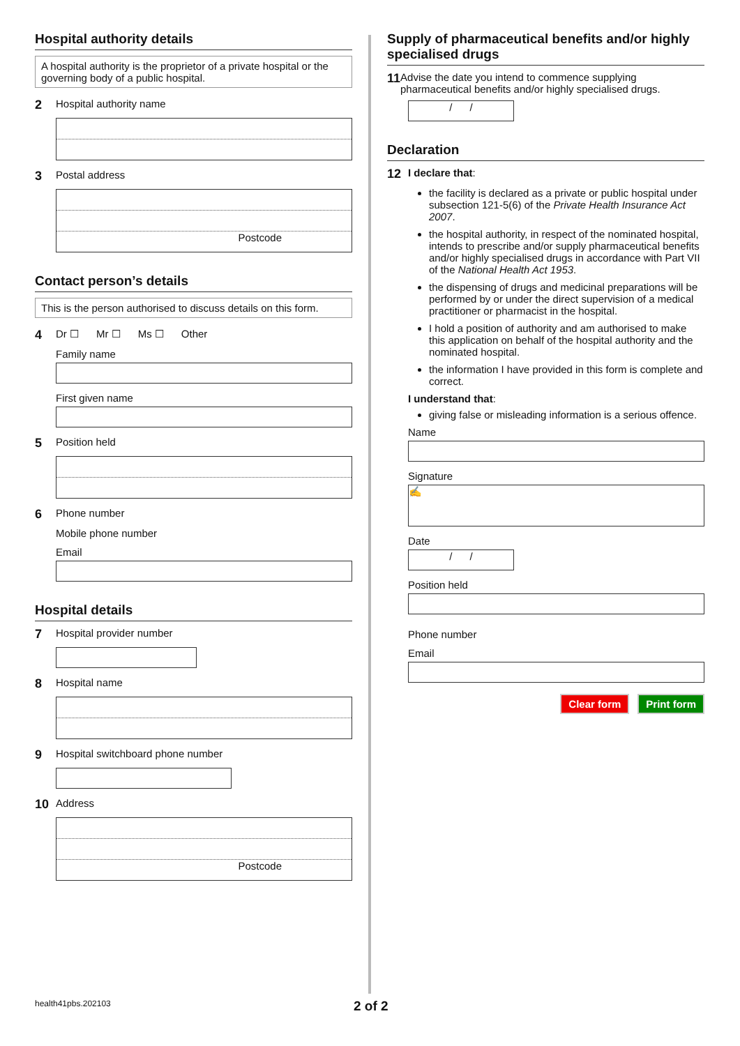Hospital authority details
A hospital authority is the proprietor of a private hospital or the governing body of a public hospital.
2 Hospital authority name
3 Postal address
Postcode
Contact person’s details
This is the person authorised to discuss details on this form.
4 Dr ☐ Mr ☐ Ms ☐ Other
Family name
First given name
5 Position held
6 Phone number
Mobile phone number
Email
Hospital details
7 Hospital provider number
8 Hospital name
9 Hospital switchboard phone number
10 Address
Postcode
Supply of pharmaceutical benefits and/or highly specialised drugs
11 Advise the date you intend to commence supplying pharmaceutical benefits and/or highly specialised drugs.
/ /
Declaration
12 I declare that:
the facility is declared as a private or public hospital under subsection 121-5(6) of the Private Health Insurance Act 2007.
the hospital authority, in respect of the nominated hospital, intends to prescribe and/or supply pharmaceutical benefits and/or highly specialised drugs in accordance with Part VII of the National Health Act 1953.
the dispensing of drugs and medicinal preparations will be performed by or under the direct supervision of a medical practitioner or pharmacist in the hospital.
I hold a position of authority and am authorised to make this application on behalf of the hospital authority and the nominated hospital.
the information I have provided in this form is complete and correct.
I understand that:
giving false or misleading information is a serious offence.
Name
Signature
✍
Date
/ /
Position held
Phone number
Email
Clear form Print form
health41pbs.202103 2 of 2